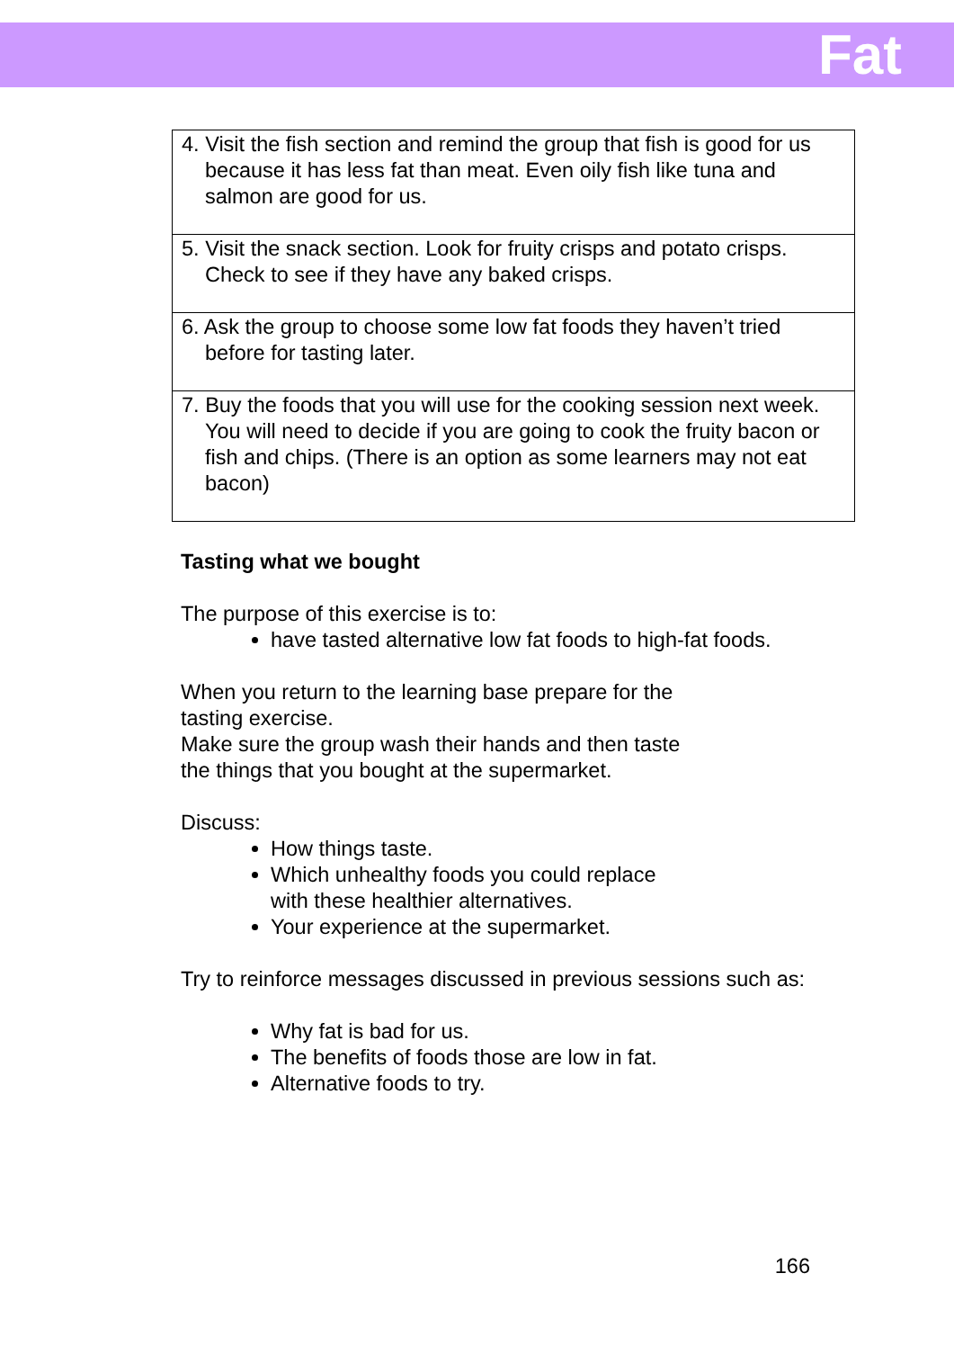Fat
| 4. Visit the fish section and remind the group that fish is good for us because it has less fat than meat. Even oily fish like tuna and salmon are good for us. |
| 5. Visit the snack section. Look for fruity crisps and potato crisps. Check to see if they have any baked crisps. |
| 6. Ask the group to choose some low fat foods they haven’t tried before for tasting later. |
| 7. Buy the foods that you will use for the cooking session next week. You will need to decide if you are going to cook the fruity bacon or fish and chips. (There is an option as some learners may not eat bacon) |
Tasting what we bought
The purpose of this exercise is to:
have tasted alternative low fat foods to high-fat foods.
When you return to the learning base prepare for the
tasting exercise.
Make sure the group wash their hands and then taste
the things that you bought at the supermarket.
Discuss:
How things taste.
Which unhealthy foods you could replace
with these healthier alternatives.
Your experience at the supermarket.
Try to reinforce messages discussed in previous sessions such as:
Why fat is bad for us.
The benefits of foods those are low in fat.
Alternative foods to try.
166